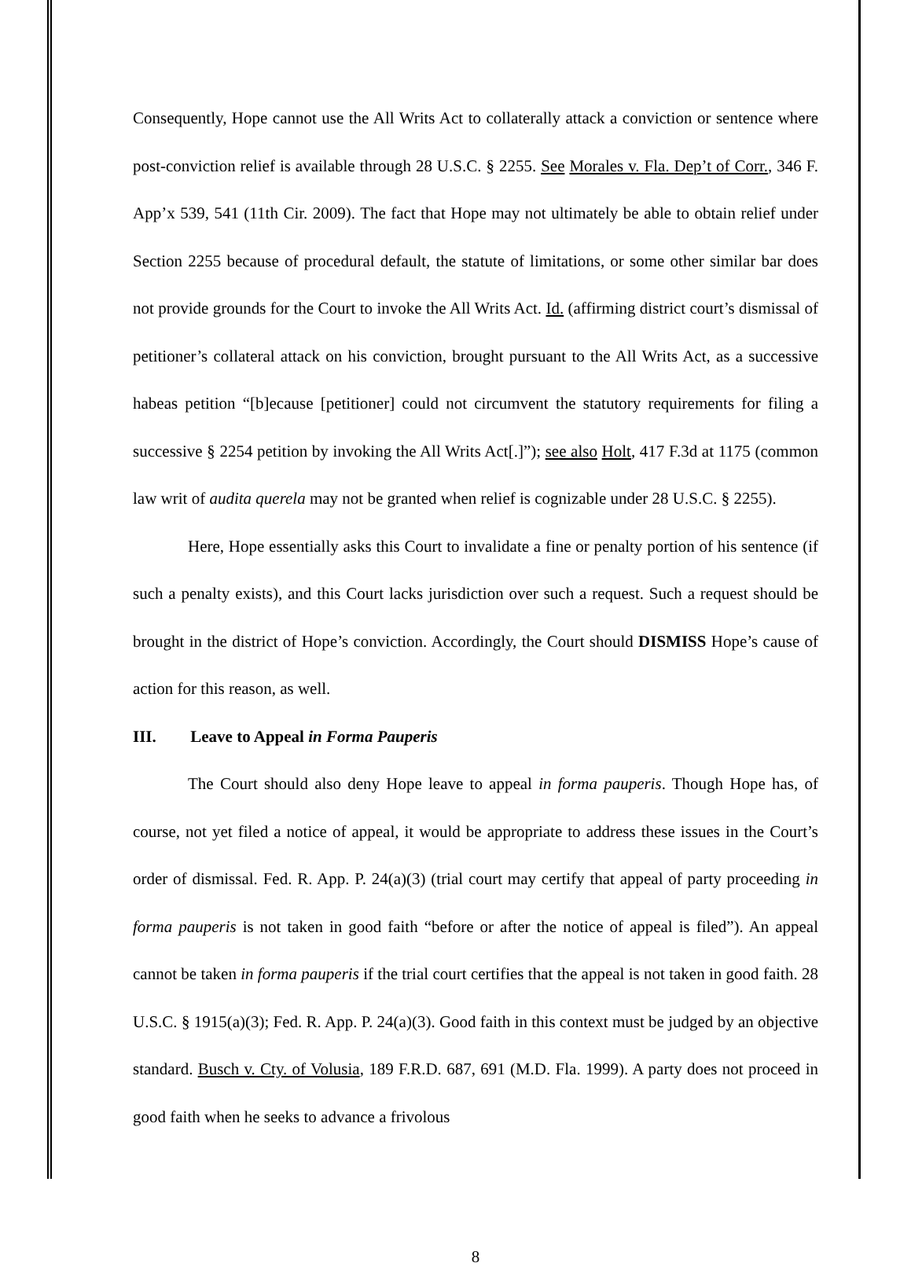Consequently, Hope cannot use the All Writs Act to collaterally attack a conviction or sentence where post-conviction relief is available through 28 U.S.C. § 2255. See Morales v. Fla. Dep’t of Corr., 346 F. App’x 539, 541 (11th Cir. 2009). The fact that Hope may not ultimately be able to obtain relief under Section 2255 because of procedural default, the statute of limitations, or some other similar bar does not provide grounds for the Court to invoke the All Writs Act. Id. (affirming district court’s dismissal of petitioner’s collateral attack on his conviction, brought pursuant to the All Writs Act, as a successive habeas petition “[b]ecause [petitioner] could not circumvent the statutory requirements for filing a successive § 2254 petition by invoking the All Writs Act[.]”); see also Holt, 417 F.3d at 1175 (common law writ of audita querela may not be granted when relief is cognizable under 28 U.S.C. § 2255).
Here, Hope essentially asks this Court to invalidate a fine or penalty portion of his sentence (if such a penalty exists), and this Court lacks jurisdiction over such a request. Such a request should be brought in the district of Hope’s conviction. Accordingly, the Court should DISMISS Hope’s cause of action for this reason, as well.
III. Leave to Appeal in Forma Pauperis
The Court should also deny Hope leave to appeal in forma pauperis. Though Hope has, of course, not yet filed a notice of appeal, it would be appropriate to address these issues in the Court’s order of dismissal. Fed. R. App. P. 24(a)(3) (trial court may certify that appeal of party proceeding in forma pauperis is not taken in good faith “before or after the notice of appeal is filed”). An appeal cannot be taken in forma pauperis if the trial court certifies that the appeal is not taken in good faith. 28 U.S.C. § 1915(a)(3); Fed. R. App. P. 24(a)(3). Good faith in this context must be judged by an objective standard. Busch v. Cty. of Volusia, 189 F.R.D. 687, 691 (M.D. Fla. 1999). A party does not proceed in good faith when he seeks to advance a frivolous
8